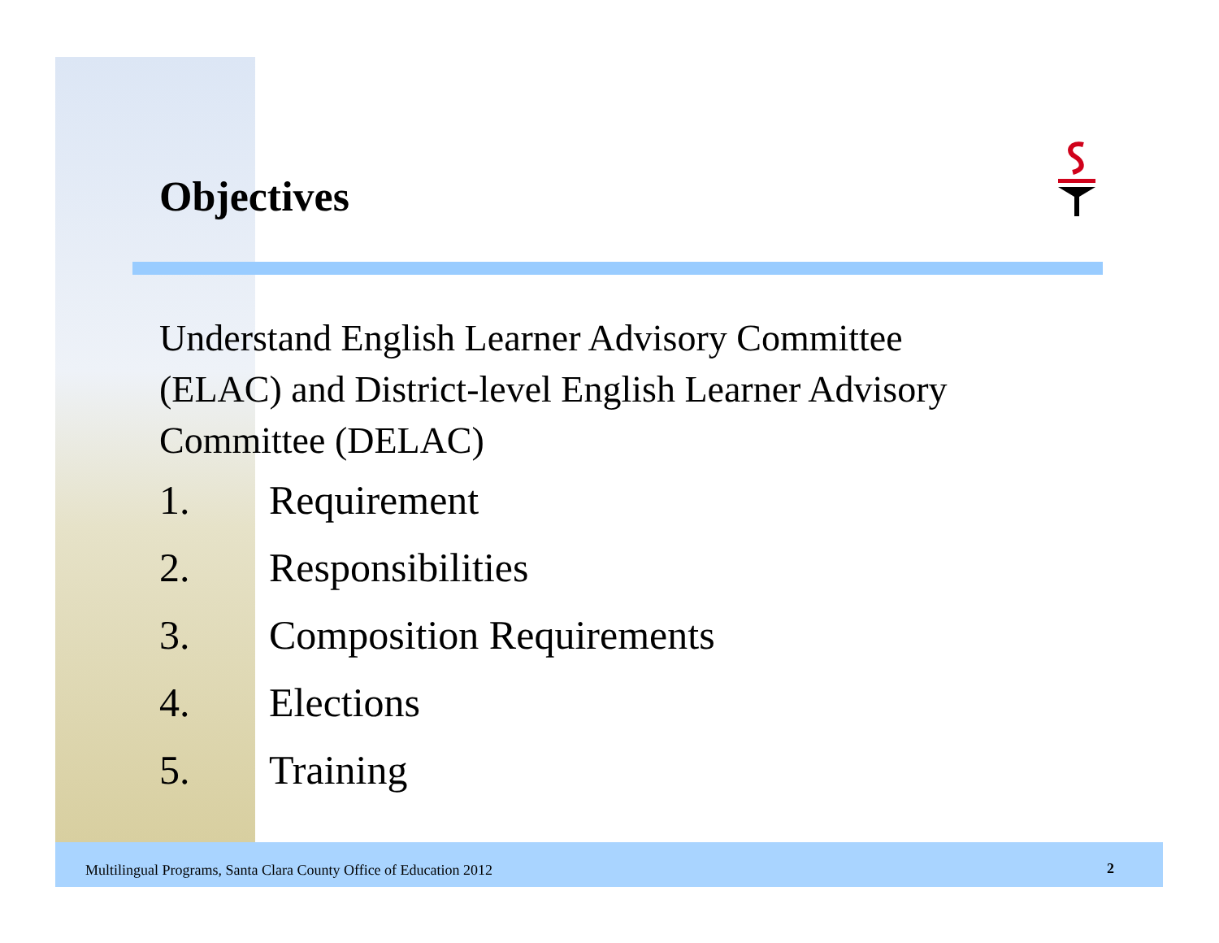Objectives
Understand English Learner Advisory Committee (ELAC) and District-level English Learner Advisory Committee (DELAC)
1. Requirement
2. Responsibilities
3. Composition Requirements
4. Elections
5. Training
Multilingual Programs, Santa Clara County Office of Education 2012
2